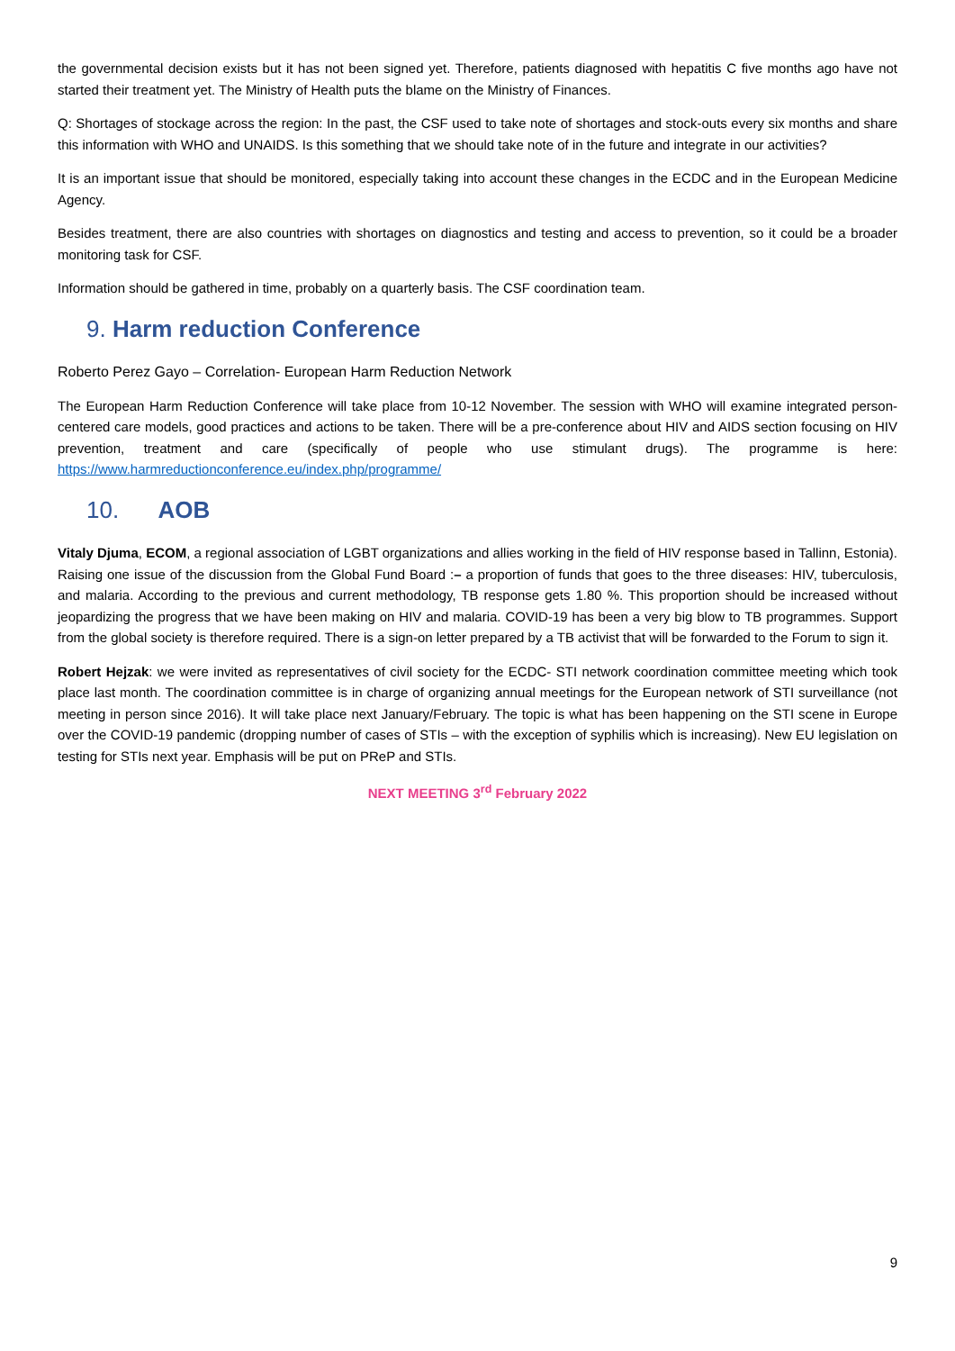the governmental decision exists but it has not been signed yet. Therefore, patients diagnosed with hepatitis C five months ago have not started their treatment yet. The Ministry of Health puts the blame on the Ministry of Finances.
Q: Shortages of stockage across the region: In the past, the CSF used to take note of shortages and stock-outs every six months and share this information with WHO and UNAIDS. Is this something that we should take note of in the future and integrate in our activities?
It is an important issue that should be monitored, especially taking into account these changes in the ECDC and in the European Medicine Agency.
Besides treatment, there are also countries with shortages on diagnostics and testing and access to prevention, so it could be a broader monitoring task for CSF.
Information should be gathered in time, probably on a quarterly basis. The CSF coordination team.
9. Harm reduction Conference
Roberto Perez Gayo – Correlation- European Harm Reduction Network
The European Harm Reduction Conference will take place from 10-12 November. The session with WHO will examine integrated person-centered care models, good practices and actions to be taken. There will be a pre-conference about HIV and AIDS section focusing on HIV prevention, treatment and care (specifically of people who use stimulant drugs). The programme is here: https://www.harmreductionconference.eu/index.php/programme/
10. AOB
Vitaly Djuma, ECOM, a regional association of LGBT organizations and allies working in the field of HIV response based in Tallinn, Estonia). Raising one issue of the discussion from the Global Fund Board :– a proportion of funds that goes to the three diseases: HIV, tuberculosis, and malaria. According to the previous and current methodology, TB response gets 1.80 %. This proportion should be increased without jeopardizing the progress that we have been making on HIV and malaria. COVID-19 has been a very big blow to TB programmes. Support from the global society is therefore required. There is a sign-on letter prepared by a TB activist that will be forwarded to the Forum to sign it.
Robert Hejzak: we were invited as representatives of civil society for the ECDC- STI network coordination committee meeting which took place last month. The coordination committee is in charge of organizing annual meetings for the European network of STI surveillance (not meeting in person since 2016). It will take place next January/February. The topic is what has been happening on the STI scene in Europe over the COVID-19 pandemic (dropping number of cases of STIs – with the exception of syphilis which is increasing). New EU legislation on testing for STIs next year. Emphasis will be put on PReP and STIs.
NEXT MEETING 3<sup>rd</sup> February 2022
9